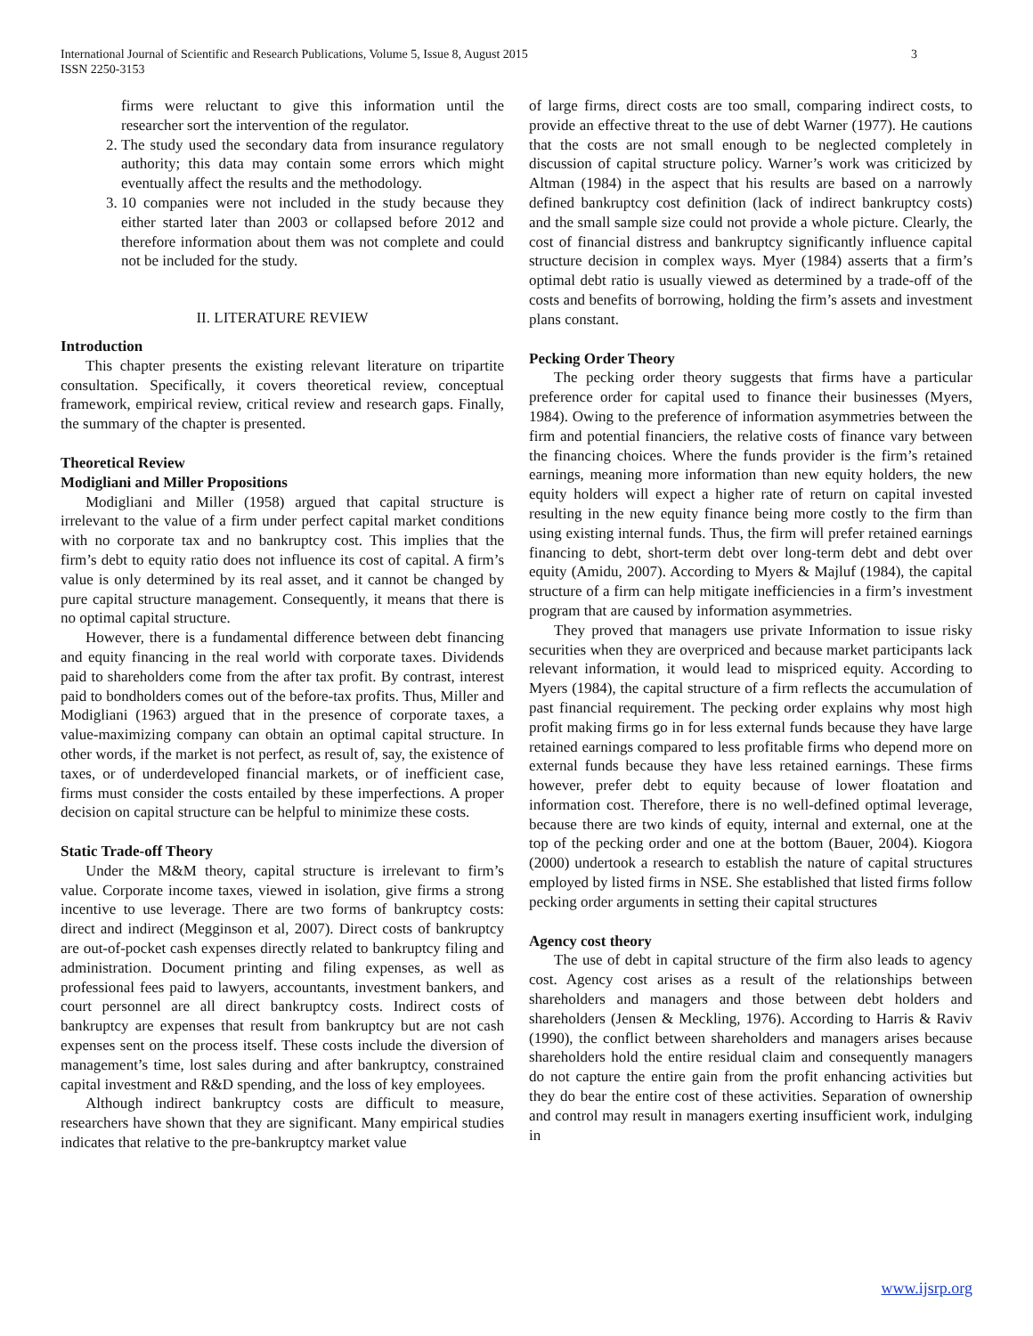3 International Journal of Scientific and Research Publications, Volume 5, Issue 8, August 2015
ISSN 2250-3153
firms were reluctant to give this information until the researcher sort the intervention of the regulator.
2. The study used the secondary data from insurance regulatory authority; this data may contain some errors which might eventually affect the results and the methodology.
3. 10 companies were not included in the study because they either started later than 2003 or collapsed before 2012 and therefore information about them was not complete and could not be included for the study.
II. LITERATURE REVIEW
Introduction
This chapter presents the existing relevant literature on tripartite consultation. Specifically, it covers theoretical review, conceptual framework, empirical review, critical review and research gaps. Finally, the summary of the chapter is presented.
Theoretical Review
Modigliani and Miller Propositions
Modigliani and Miller (1958) argued that capital structure is irrelevant to the value of a firm under perfect capital market conditions with no corporate tax and no bankruptcy cost. This implies that the firm’s debt to equity ratio does not influence its cost of capital. A firm’s value is only determined by its real asset, and it cannot be changed by pure capital structure management. Consequently, it means that there is no optimal capital structure.
However, there is a fundamental difference between debt financing and equity financing in the real world with corporate taxes. Dividends paid to shareholders come from the after tax profit. By contrast, interest paid to bondholders comes out of the before-tax profits. Thus, Miller and Modigliani (1963) argued that in the presence of corporate taxes, a value-maximizing company can obtain an optimal capital structure. In other words, if the market is not perfect, as result of, say, the existence of taxes, or of underdeveloped financial markets, or of inefficient case, firms must consider the costs entailed by these imperfections. A proper decision on capital structure can be helpful to minimize these costs.
Static Trade-off Theory
Under the M&M theory, capital structure is irrelevant to firm’s value. Corporate income taxes, viewed in isolation, give firms a strong incentive to use leverage. There are two forms of bankruptcy costs: direct and indirect (Megginson et al, 2007). Direct costs of bankruptcy are out-of-pocket cash expenses directly related to bankruptcy filing and administration. Document printing and filing expenses, as well as professional fees paid to lawyers, accountants, investment bankers, and court personnel are all direct bankruptcy costs. Indirect costs of bankruptcy are expenses that result from bankruptcy but are not cash expenses sent on the process itself. These costs include the diversion of management’s time, lost sales during and after bankruptcy, constrained capital investment and R&D spending, and the loss of key employees.
Although indirect bankruptcy costs are difficult to measure, researchers have shown that they are significant. Many empirical studies indicates that relative to the pre-bankruptcy market value
of large firms, direct costs are too small, comparing indirect costs, to provide an effective threat to the use of debt Warner (1977). He cautions that the costs are not small enough to be neglected completely in discussion of capital structure policy. Warner’s work was criticized by Altman (1984) in the aspect that his results are based on a narrowly defined bankruptcy cost definition (lack of indirect bankruptcy costs) and the small sample size could not provide a whole picture. Clearly, the cost of financial distress and bankruptcy significantly influence capital structure decision in complex ways. Myer (1984) asserts that a firm’s optimal debt ratio is usually viewed as determined by a trade-off of the costs and benefits of borrowing, holding the firm’s assets and investment plans constant.
Pecking Order Theory
The pecking order theory suggests that firms have a particular preference order for capital used to finance their businesses (Myers, 1984). Owing to the preference of information asymmetries between the firm and potential financiers, the relative costs of finance vary between the financing choices. Where the funds provider is the firm’s retained earnings, meaning more information than new equity holders, the new equity holders will expect a higher rate of return on capital invested resulting in the new equity finance being more costly to the firm than using existing internal funds. Thus, the firm will prefer retained earnings financing to debt, short-term debt over long-term debt and debt over equity (Amidu, 2007). According to Myers & Majluf (1984), the capital structure of a firm can help mitigate inefficiencies in a firm’s investment program that are caused by information asymmetries.
They proved that managers use private Information to issue risky securities when they are overpriced and because market participants lack relevant information, it would lead to mispriced equity. According to Myers (1984), the capital structure of a firm reflects the accumulation of past financial requirement. The pecking order explains why most high profit making firms go in for less external funds because they have large retained earnings compared to less profitable firms who depend more on external funds because they have less retained earnings. These firms however, prefer debt to equity because of lower floatation and information cost. Therefore, there is no well-defined optimal leverage, because there are two kinds of equity, internal and external, one at the top of the pecking order and one at the bottom (Bauer, 2004). Kiogora (2000) undertook a research to establish the nature of capital structures employed by listed firms in NSE. She established that listed firms follow pecking order arguments in setting their capital structures
Agency cost theory
The use of debt in capital structure of the firm also leads to agency cost. Agency cost arises as a result of the relationships between shareholders and managers and those between debt holders and shareholders (Jensen & Meckling, 1976). According to Harris & Raviv (1990), the conflict between shareholders and managers arises because shareholders hold the entire residual claim and consequently managers do not capture the entire gain from the profit enhancing activities but they do bear the entire cost of these activities. Separation of ownership and control may result in managers exerting insufficient work, indulging in
www.ijsrp.org